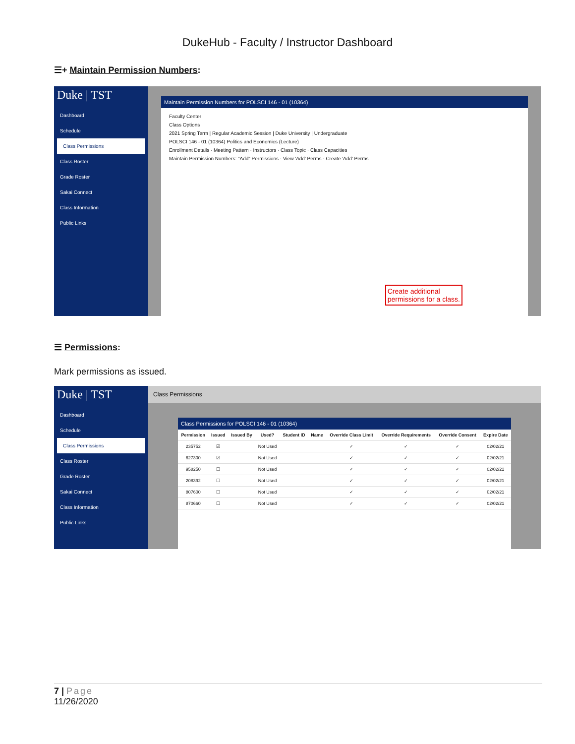DukeHub - Faculty / Instructor Dashboard
☰+ Maintain Permission Numbers:
Duke | TST
Dashboard
Schedule
Class Permissions
Class Roster
Grade Roster
Sakai Connect
Class Information
Public Links
Maintain Permission Numbers for POLSCI 146 - 01 (10364)
Faculty Center
Class Options
2021 Spring Term | Regular Academic Session | Duke University | Undergraduate
POLSCI 146 - 01 (10364) Politics and Economics (Lecture)
Enrollment Details · Meeting Pattern · Instructors · Class Topic · Class Capacities
Maintain Permission Numbers: "Add" Permissions · View 'Add' Perms · Create 'Add' Perms
Create additional
permissions for a class.
☰ Permissions:
Mark permissions as issued.
Duke | TST
Dashboard
Schedule
Class Permissions
Class Roster
Grade Roster
Sakai Connect
Class Information
Public Links
Class Permissions
Class Permissions for POLSCI 146 - 01 (10364)
| Permission | Issued | Issued By | Used? | Student ID | Name | Override Class Limit | Override Requirements | Override Consent | Expire Date |
| --- | --- | --- | --- | --- | --- | --- | --- | --- | --- |
| 235752 | ☑ | | Not Used | | | ✓ | ✓ | ✓ | 02/02/21 |
| 627300 | ☑ | | Not Used | | | ✓ | ✓ | ✓ | 02/02/21 |
| 958250 | ☐ | | Not Used | | | ✓ | ✓ | ✓ | 02/02/21 |
| 208392 | ☐ | | Not Used | | | ✓ | ✓ | ✓ | 02/02/21 |
| 807600 | ☐ | | Not Used | | | ✓ | ✓ | ✓ | 02/02/21 |
| 870660 | ☐ | | Not Used | | | ✓ | ✓ | ✓ | 02/02/21 |
7 | Page
11/26/2020